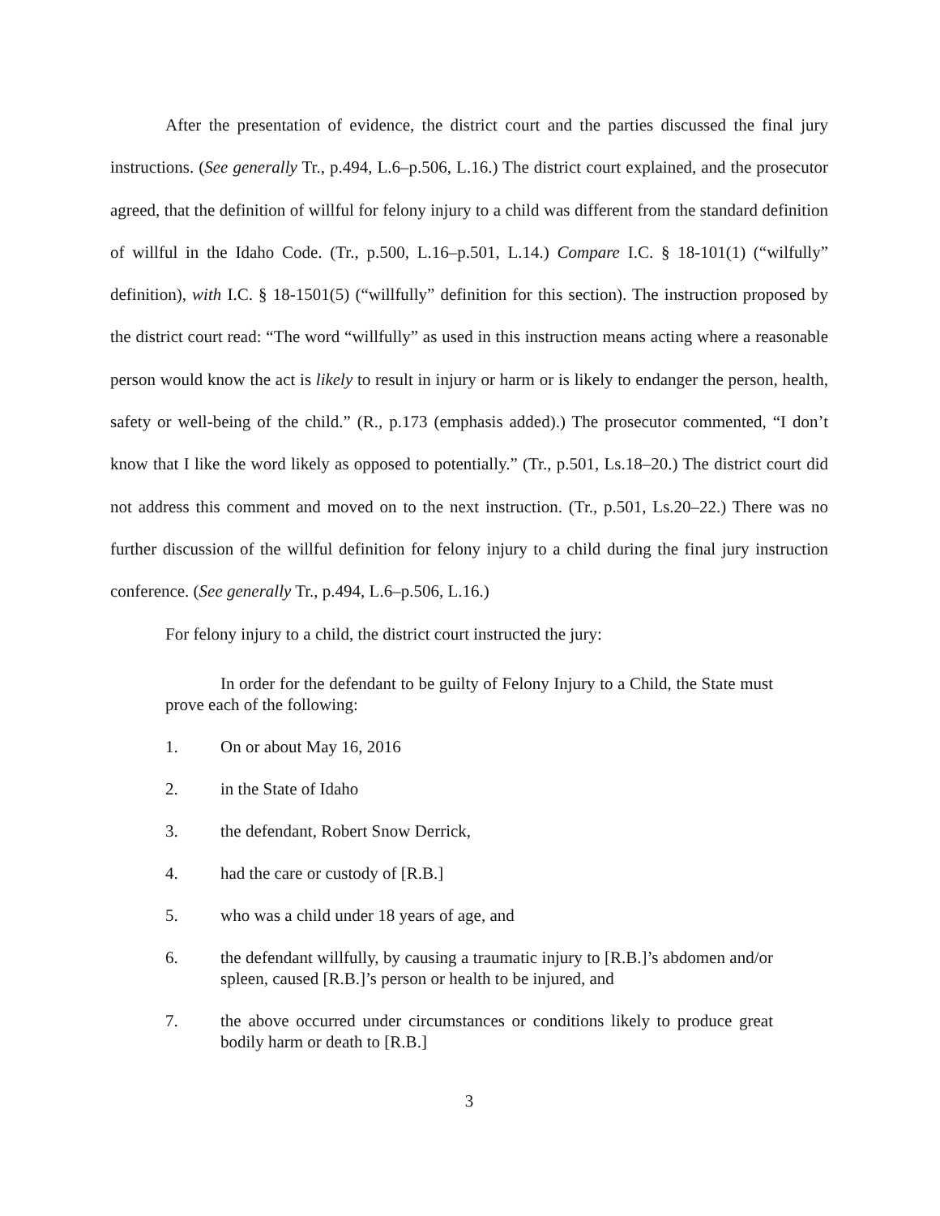After the presentation of evidence, the district court and the parties discussed the final jury instructions. (See generally Tr., p.494, L.6–p.506, L.16.) The district court explained, and the prosecutor agreed, that the definition of willful for felony injury to a child was different from the standard definition of willful in the Idaho Code. (Tr., p.500, L.16–p.501, L.14.) Compare I.C. § 18-101(1) (“wilfully” definition), with I.C. § 18-1501(5) (“willfully” definition for this section). The instruction proposed by the district court read: “The word “willfully” as used in this instruction means acting where a reasonable person would know the act is likely to result in injury or harm or is likely to endanger the person, health, safety or well-being of the child.” (R., p.173 (emphasis added).) The prosecutor commented, “I don’t know that I like the word likely as opposed to potentially.” (Tr., p.501, Ls.18–20.) The district court did not address this comment and moved on to the next instruction. (Tr., p.501, Ls.20–22.) There was no further discussion of the willful definition for felony injury to a child during the final jury instruction conference. (See generally Tr., p.494, L.6–p.506, L.16.)
For felony injury to a child, the district court instructed the jury:
In order for the defendant to be guilty of Felony Injury to a Child, the State must prove each of the following:
1. On or about May 16, 2016
2. in the State of Idaho
3. the defendant, Robert Snow Derrick,
4. had the care or custody of [R.B.]
5. who was a child under 18 years of age, and
6. the defendant willfully, by causing a traumatic injury to [R.B.]’s abdomen and/or spleen, caused [R.B.]’s person or health to be injured, and
7. the above occurred under circumstances or conditions likely to produce great bodily harm or death to [R.B.]
3